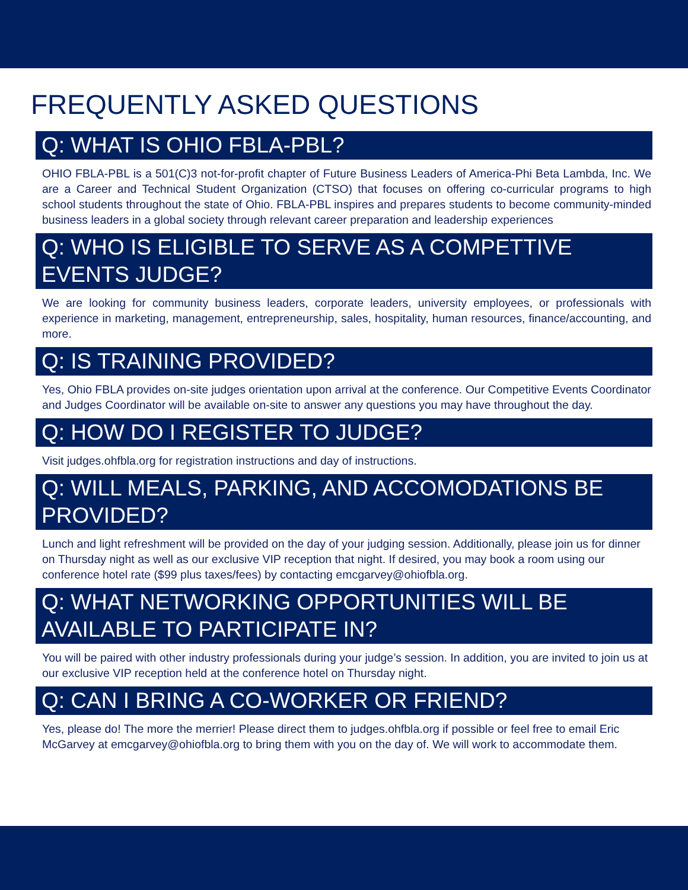FREQUENTLY ASKED QUESTIONS
Q: WHAT IS OHIO FBLA-PBL?
OHIO FBLA-PBL is a 501(C)3 not-for-profit chapter of Future Business Leaders of America-Phi Beta Lambda, Inc. We are a Career and Technical Student Organization (CTSO) that focuses on offering co-curricular programs to high school students throughout the state of Ohio. FBLA-PBL inspires and prepares students to become community-minded business leaders in a global society through relevant career preparation and leadership experiences
Q: WHO IS ELIGIBLE TO SERVE AS A COMPETTIVE EVENTS JUDGE?
We are looking for community business leaders, corporate leaders, university employees, or professionals with experience in marketing, management, entrepreneurship, sales, hospitality, human resources, finance/accounting, and more.
Q: IS TRAINING PROVIDED?
Yes, Ohio FBLA provides on-site judges orientation upon arrival at the conference. Our Competitive Events Coordinator and Judges Coordinator will be available on-site to answer any questions you may have throughout the day.
Q: HOW DO I REGISTER TO JUDGE?
Visit judges.ohfbla.org for registration instructions and day of instructions.
Q: WILL MEALS, PARKING, AND ACCOMODATIONS BE PROVIDED?
Lunch and light refreshment will be provided on the day of your judging session. Additionally, please join us for dinner on Thursday night as well as our exclusive VIP reception that night. If desired, you may book a room using our conference hotel rate ($99 plus taxes/fees) by contacting emcgarvey@ohiofbla.org.
Q: WHAT NETWORKING OPPORTUNITIES WILL BE AVAILABLE TO PARTICIPATE IN?
You will be paired with other industry professionals during your judge’s session. In addition, you are invited to join us at our exclusive VIP reception held at the conference hotel on Thursday night.
Q: CAN I BRING A CO-WORKER OR FRIEND?
Yes, please do! The more the merrier! Please direct them to judges.ohfbla.org if possible or feel free to email Eric McGarvey at emcgarvey@ohiofbla.org to bring them with you on the day of. We will work to accommodate them.